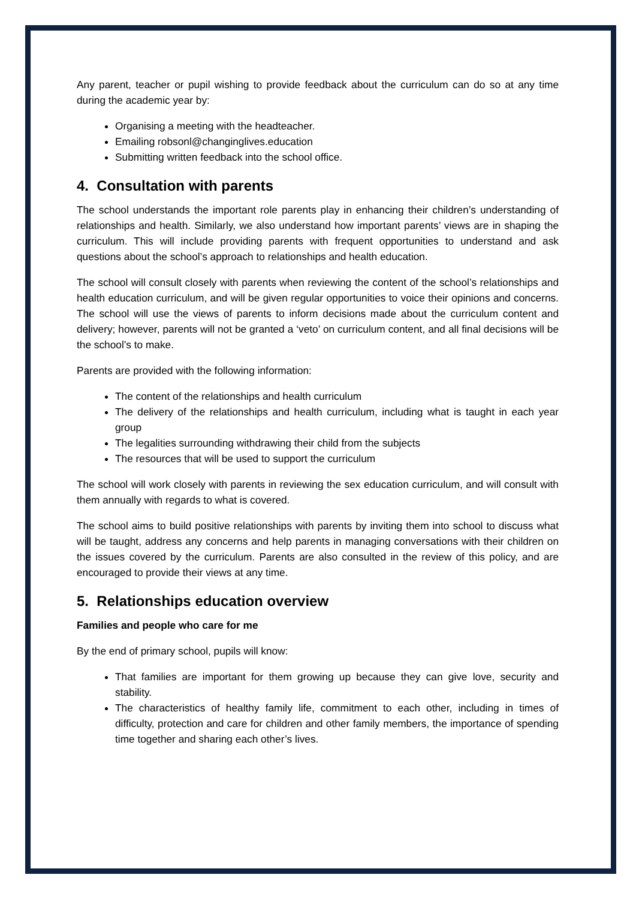Any parent, teacher or pupil wishing to provide feedback about the curriculum can do so at any time during the academic year by:
Organising a meeting with the headteacher.
Emailing robsonl@changinglives.education
Submitting written feedback into the school office.
4. Consultation with parents
The school understands the important role parents play in enhancing their children’s understanding of relationships and health. Similarly, we also understand how important parents’ views are in shaping the curriculum. This will include providing parents with frequent opportunities to understand and ask questions about the school’s approach to relationships and health education.
The school will consult closely with parents when reviewing the content of the school’s relationships and health education curriculum, and will be given regular opportunities to voice their opinions and concerns. The school will use the views of parents to inform decisions made about the curriculum content and delivery; however, parents will not be granted a ‘veto’ on curriculum content, and all final decisions will be the school’s to make.
Parents are provided with the following information:
The content of the relationships and health curriculum
The delivery of the relationships and health curriculum, including what is taught in each year group
The legalities surrounding withdrawing their child from the subjects
The resources that will be used to support the curriculum
The school will work closely with parents in reviewing the sex education curriculum, and will consult with them annually with regards to what is covered.
The school aims to build positive relationships with parents by inviting them into school to discuss what will be taught, address any concerns and help parents in managing conversations with their children on the issues covered by the curriculum. Parents are also consulted in the review of this policy, and are encouraged to provide their views at any time.
5. Relationships education overview
Families and people who care for me
By the end of primary school, pupils will know:
That families are important for them growing up because they can give love, security and stability.
The characteristics of healthy family life, commitment to each other, including in times of difficulty, protection and care for children and other family members, the importance of spending time together and sharing each other’s lives.